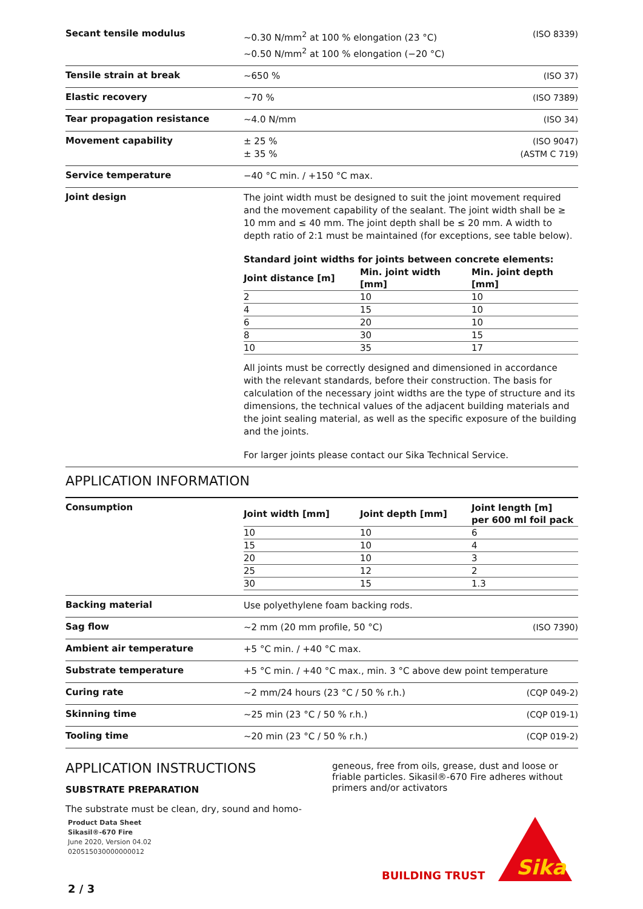Secant tensile modulus
~0.30 N/mm<sup>2</sup> at 100 % elongation (23 °C)
~0.50 N/mm<sup>2</sup> at 100 % elongation (−20 °C)
(ISO 8339)
Tensile strain at break
~650 % (ISO 37)
Elastic recovery
~70 % (ISO 7389)
Tear propagation resistance
~4.0 N/mm (ISO 34)
Movement capability
± 25 %
± 35 %
(ISO 9047)
(ASTM C 719)
Service temperature
−40 °C min. / +150 °C max.
Joint design
The joint width must be designed to suit the joint movement required and the movement capability of the sealant. The joint width shall be ≥ 10 mm and ≤ 40 mm. The joint depth shall be ≤ 20 mm. A width to depth ratio of 2:1 must be maintained (for exceptions, see table below).
Standard joint widths for joints between concrete elements:
| Joint distance [m] | Min. joint width [mm] | Min. joint depth [mm] |
| --- | --- | --- |
| 2 | 10 | 10 |
| 4 | 15 | 10 |
| 6 | 20 | 10 |
| 8 | 30 | 15 |
| 10 | 35 | 17 |
All joints must be correctly designed and dimensioned in accordance with the relevant standards, before their construction. The basis for calculation of the necessary joint widths are the type of structure and its dimensions, the technical values of the adjacent building materials and the joint sealing material, as well as the specific exposure of the building and the joints.
For larger joints please contact our Sika Technical Service.
APPLICATION INFORMATION
Consumption
| Joint width [mm] | Joint depth [mm] | Joint length [m] per 600 ml foil pack |
| --- | --- | --- |
| 10 | 10 | 6 |
| 15 | 10 | 4 |
| 20 | 10 | 3 |
| 25 | 12 | 2 |
| 30 | 15 | 1.3 |
Backing material
Use polyethylene foam backing rods.
Sag flow
~2 mm (20 mm profile, 50 °C) (ISO 7390)
Ambient air temperature
+5 °C min. / +40 °C max.
Substrate temperature
+5 °C min. / +40 °C max., min. 3 °C above dew point temperature
Curing rate
~2 mm/24 hours (23 °C / 50 % r.h.)
(CQP 049-2)
Skinning time
~25 min (23 °C / 50 % r.h.) (CQP 019-1)
Tooling time
~20 min (23 °C / 50 % r.h.) (CQP 019-2)
APPLICATION INSTRUCTIONS
SUBSTRATE PREPARATION
The substrate must be clean, dry, sound and homo-
geneous, free from oils, grease, dust and loose or friable particles. Sikasil®-670 Fire adheres without primers and/or activators
Product Data Sheet
Sikasil®-670 Fire
June 2020, Version 04.02
020515030000000012
BUILDING TRUST
Sika
2 / 3